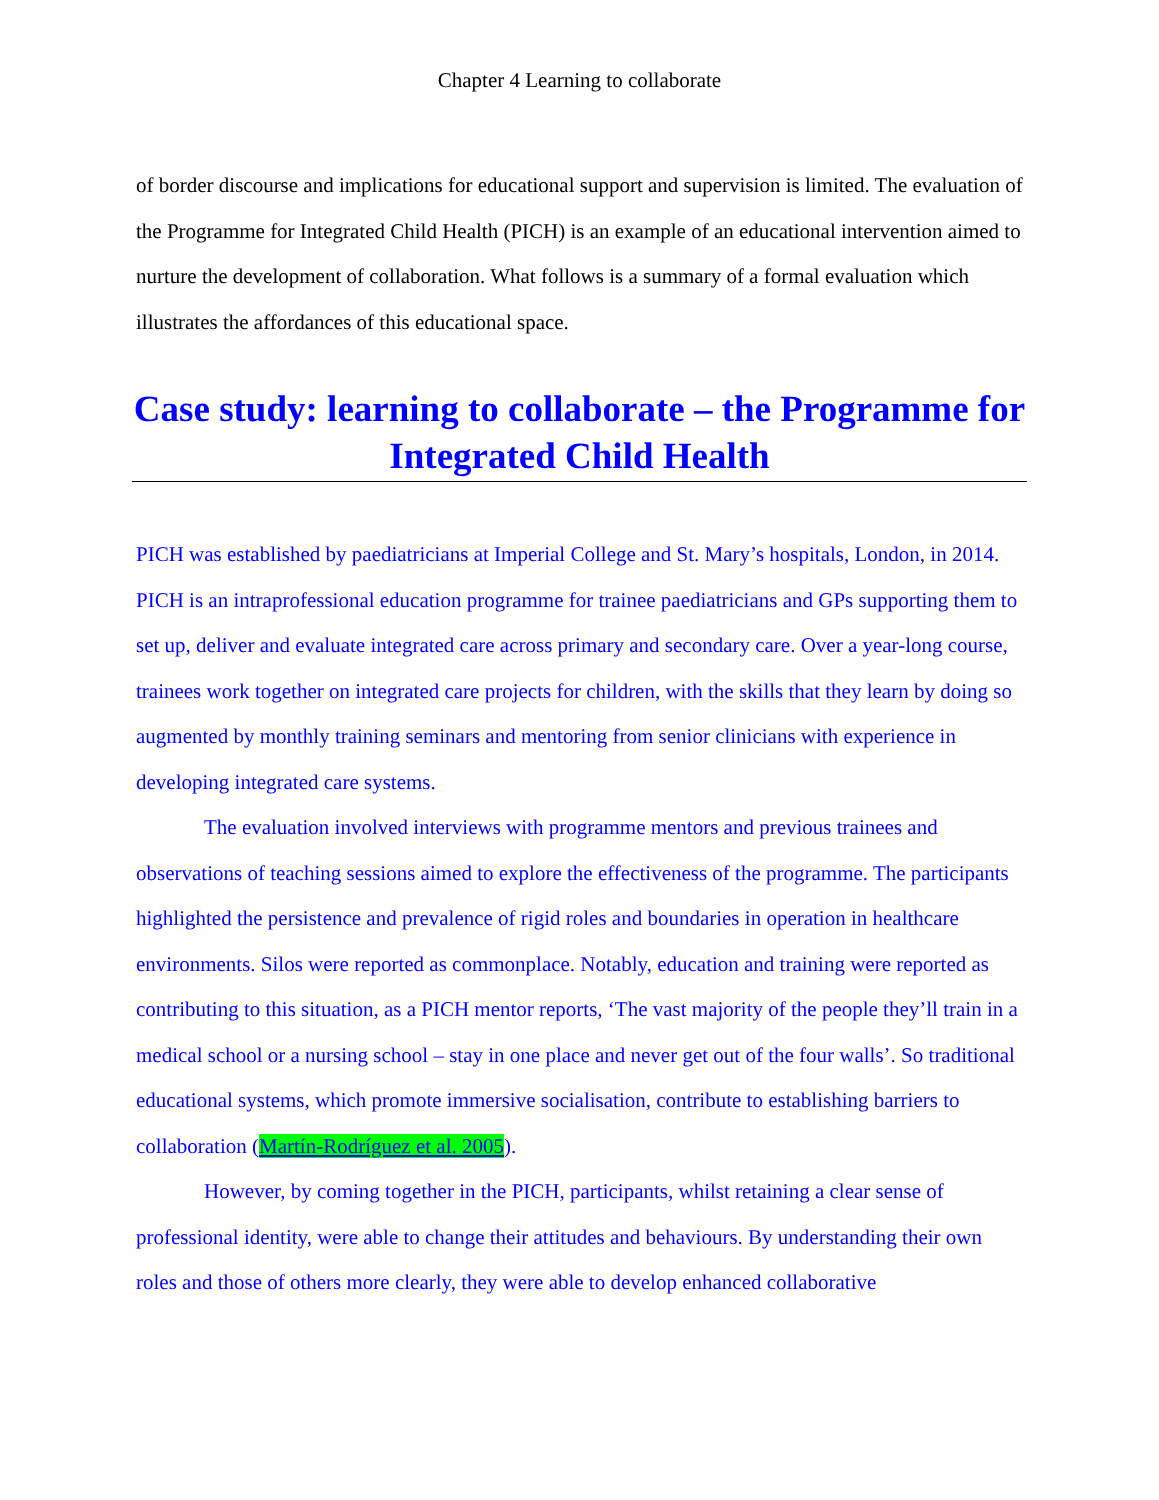Chapter 4 Learning to collaborate
of border discourse and implications for educational support and supervision is limited. The evaluation of the Programme for Integrated Child Health (PICH) is an example of an educational intervention aimed to nurture the development of collaboration. What follows is a summary of a formal evaluation which illustrates the affordances of this educational space.
Case study: learning to collaborate – the Programme for Integrated Child Health
PICH was established by paediatricians at Imperial College and St. Mary’s hospitals, London, in 2014. PICH is an intraprofessional education programme for trainee paediatricians and GPs supporting them to set up, deliver and evaluate integrated care across primary and secondary care. Over a year-long course, trainees work together on integrated care projects for children, with the skills that they learn by doing so augmented by monthly training seminars and mentoring from senior clinicians with experience in developing integrated care systems.
The evaluation involved interviews with programme mentors and previous trainees and observations of teaching sessions aimed to explore the effectiveness of the programme. The participants highlighted the persistence and prevalence of rigid roles and boundaries in operation in healthcare environments. Silos were reported as commonplace. Notably, education and training were reported as contributing to this situation, as a PICH mentor reports, ‘The vast majority of the people they’ll train in a medical school or a nursing school – stay in one place and never get out of the four walls’. So traditional educational systems, which promote immersive socialisation, contribute to establishing barriers to collaboration (Martín-Rodríguez et al. 2005).
However, by coming together in the PICH, participants, whilst retaining a clear sense of professional identity, were able to change their attitudes and behaviours. By understanding their own roles and those of others more clearly, they were able to develop enhanced collaborative